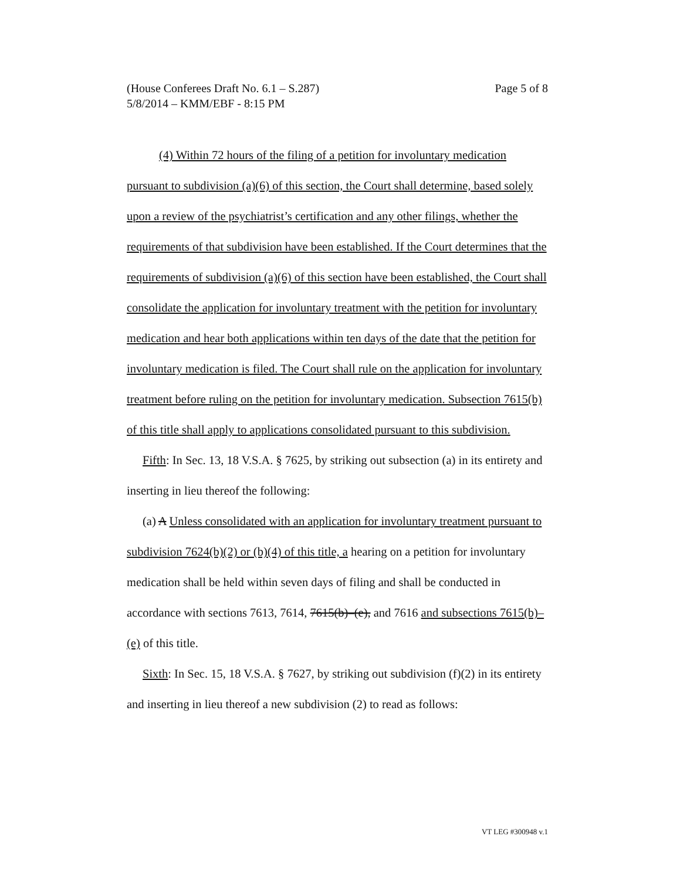Page 5 of 8 (House Conferees Draft No. 6.1 – S.287)
5/8/2014 – KMM/EBF - 8:15 PM
(4) Within 72 hours of the filing of a petition for involuntary medication pursuant to subdivision (a)(6) of this section, the Court shall determine, based solely upon a review of the psychiatrist’s certification and any other filings, whether the requirements of that subdivision have been established. If the Court determines that the requirements of subdivision (a)(6) of this section have been established, the Court shall consolidate the application for involuntary treatment with the petition for involuntary medication and hear both applications within ten days of the date that the petition for involuntary medication is filed. The Court shall rule on the application for involuntary treatment before ruling on the petition for involuntary medication. Subsection 7615(b) of this title shall apply to applications consolidated pursuant to this subdivision.
Fifth: In Sec. 13, 18 V.S.A. § 7625, by striking out subsection (a) in its entirety and inserting in lieu thereof the following:
(a) A Unless consolidated with an application for involuntary treatment pursuant to subdivision 7624(b)(2) or (b)(4) of this title, a hearing on a petition for involuntary medication shall be held within seven days of filing and shall be conducted in accordance with sections 7613, 7614, 7615(b)–(e), and 7616 and subsections 7615(b)–(e) of this title.
Sixth: In Sec. 15, 18 V.S.A. § 7627, by striking out subdivision (f)(2) in its entirety and inserting in lieu thereof a new subdivision (2) to read as follows:
VT LEG #300948 v.1